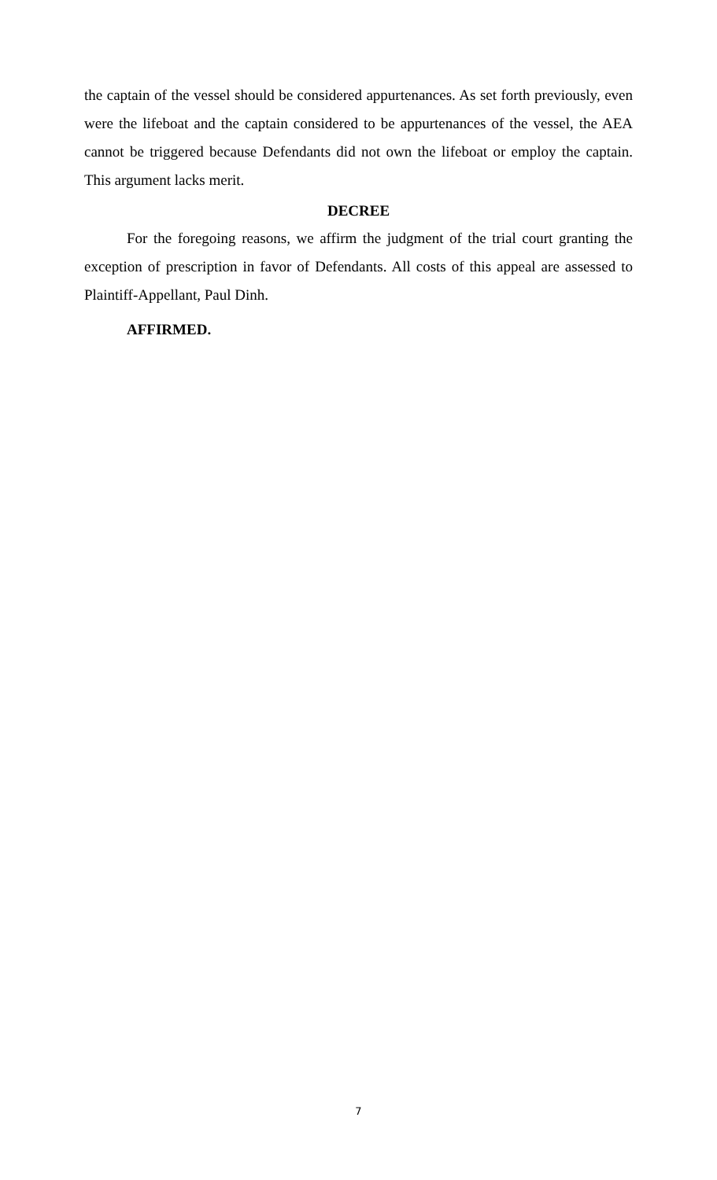the captain of the vessel should be considered appurtenances. As set forth previously, even were the lifeboat and the captain considered to be appurtenances of the vessel, the AEA cannot be triggered because Defendants did not own the lifeboat or employ the captain. This argument lacks merit.
DECREE
For the foregoing reasons, we affirm the judgment of the trial court granting the exception of prescription in favor of Defendants. All costs of this appeal are assessed to Plaintiff-Appellant, Paul Dinh.
AFFIRMED.
7